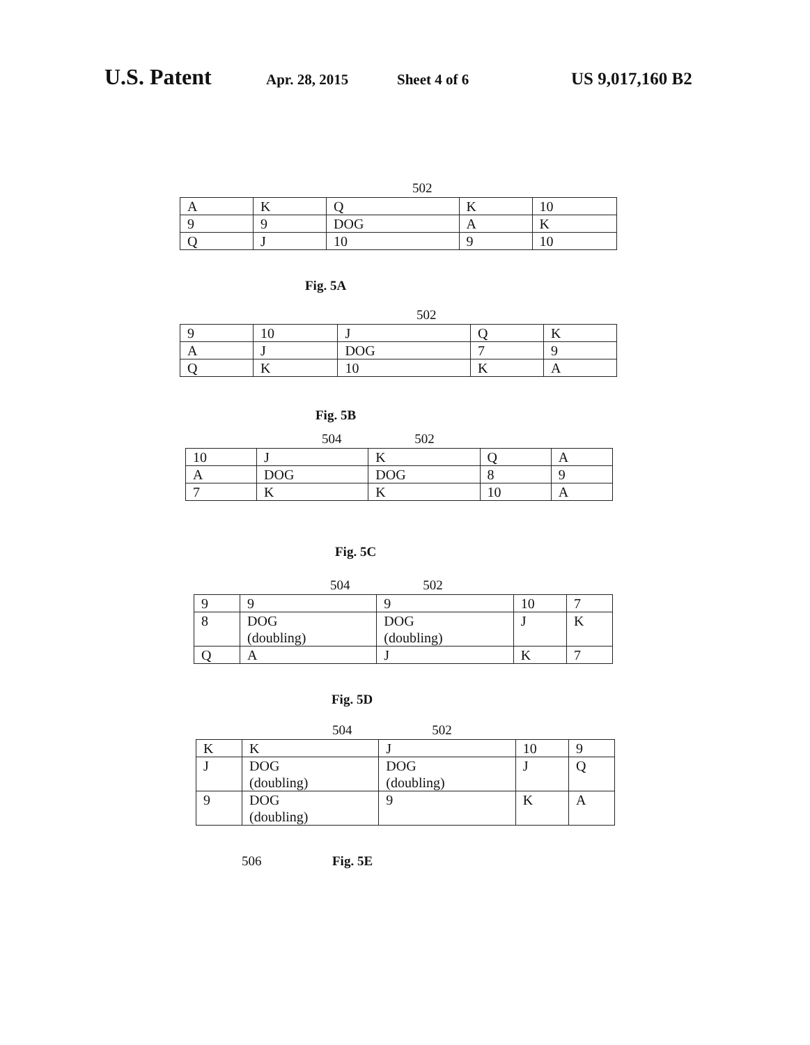U.S. Patent
Apr. 28, 2015 Sheet 4 of 6
US 9,017,160 B2
502
| A | K | Q | K | 10 |
| 9 | 9 | DOG | A | K |
| Q | J | 10 | 9 | 10 |
Fig. 5A
502
| 9 | 10 | J | Q | K |
| A | J | DOG | 7 | 9 |
| Q | K | 10 | K | A |
Fig. 5B
504 502
| 10 | J | K | Q | A |
| A | DOG | DOG | 8 | 9 |
| 7 | K | K | 10 | A |
Fig. 5C
504 502
| 9 | 9 | 9 | 10 | 7 |
| 8 | DOG (doubling) | DOG (doubling) | J | K |
| Q | A | J | K | 7 |
Fig. 5D
504 502
| K | K | J | 10 | 9 |
| J | DOG (doubling) | DOG (doubling) | J | Q |
| 9 | DOG (doubling) | 9 | K | A |
506 Fig. 5E